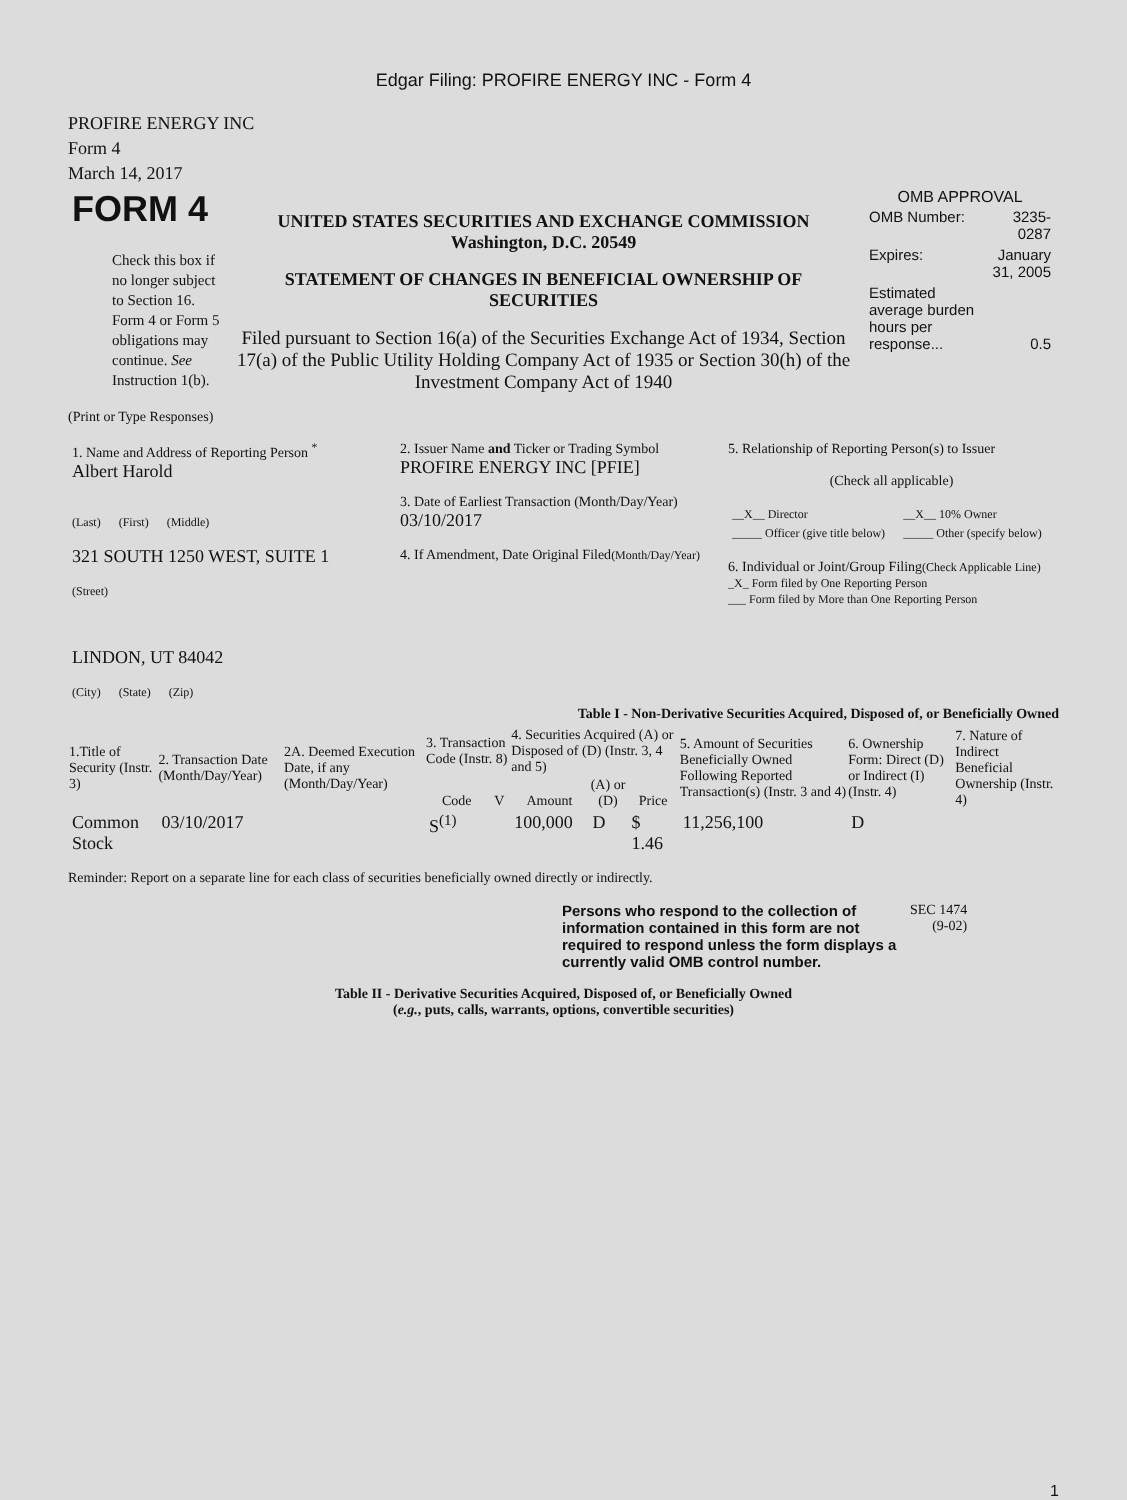Edgar Filing: PROFIRE ENERGY INC - Form 4
PROFIRE ENERGY INC
Form 4
March 14, 2017
| FORM 4 Check this box if no longer subject to Section 16. Form 4 or Form 5 obligations may continue. See Instruction 1(b). | UNITED STATES SECURITIES AND EXCHANGE COMMISSION Washington, D.C. 20549 STATEMENT OF CHANGES IN BENEFICIAL OWNERSHIP OF SECURITIES Filed pursuant to Section 16(a) of the Securities Exchange Act of 1934, Section 17(a) of the Public Utility Holding Company Act of 1935 or Section 30(h) of the Investment Company Act of 1940 | OMB APPROVAL / OMB Number: / 3235-0287 / / Expires: / January 31, 2005 / / Estimated average burden hours per response... / 0.5 / |
(Print or Type Responses)
| 1. Name and Address of Reporting Person <sup>*</sup> Albert Harold (Last) (First) (Middle) 321 SOUTH 1250 WEST, SUITE 1 (Street) LINDON, UT 84042 (City) (State) (Zip) | 2. Issuer Name and Ticker or Trading Symbol PROFIRE ENERGY INC [PFIE] 3. Date of Earliest Transaction (Month/Day/Year) 03/10/2017 4. If Amendment, Date Original Filed (Month/Day/Year) | 5. Relationship of Reporting Person(s) to Issuer (Check all applicable) / __X__ Director / __X__ 10% Owner / / _____ Officer (give title below) / _____ Other (specify below) / 6. Individual or Joint/Group Filing (Check Applicable Line) _X_ Form filed by One Reporting Person ___ Form filed by More than One Reporting Person |
Table I - Non-Derivative Securities Acquired, Disposed of, or Beneficially Owned
| 1.Title of Security (Instr. 3) | 2. Transaction Date (Month/Day/Year) | 2A. Deemed Execution Date, if any (Month/Day/Year) | 3. Transaction Code (Instr. 8) | | 4. Securities Acquired (A) or Disposed of (D) (Instr. 3, 4 and 5) | | | 5. Amount of Securities Beneficially Owned Following Reported Transaction(s) (Instr. 3 and 4) | 6. Ownership Form: Direct (D) or Indirect (I) (Instr. 4) | 7. Nature of Indirect Beneficial Ownership (Instr. 4) |
| --- | --- | --- | --- | --- | --- | --- | --- | --- | --- | --- |
| | | | Code | V | Amount | (A) or (D) | Price | | | |
| Common Stock | 03/10/2017 | | S<sup>(1)</sup> | | 100,000 | D | $ 1.46 | 11,256,100 | D | |
Reminder: Report on a separate line for each class of securities beneficially owned directly or indirectly.
| Persons who respond to the collection of information contained in this form are not required to respond unless the form displays a currently valid OMB control number. | SEC 1474 (9-02) |
Table II - Derivative Securities Acquired, Disposed of, or Beneficially Owned
(e.g., puts, calls, warrants, options, convertible securities)
1